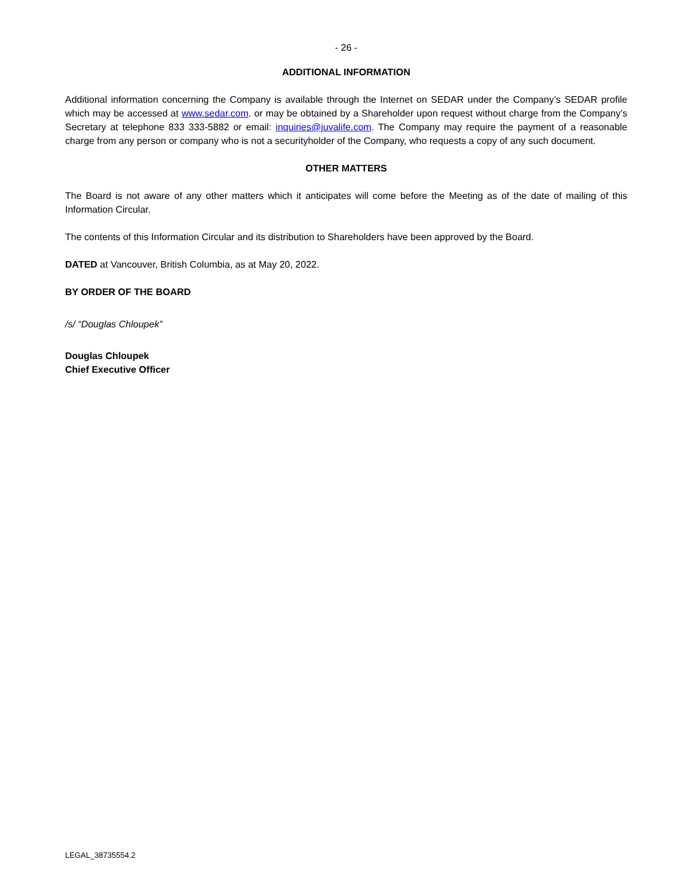- 26 -
ADDITIONAL INFORMATION
Additional information concerning the Company is available through the Internet on SEDAR under the Company’s SEDAR profile which may be accessed at www.sedar.com. or may be obtained by a Shareholder upon request without charge from the Company’s Secretary at telephone 833 333-5882 or email: inquiries@juvalife.com. The Company may require the payment of a reasonable charge from any person or company who is not a securityholder of the Company, who requests a copy of any such document.
OTHER MATTERS
The Board is not aware of any other matters which it anticipates will come before the Meeting as of the date of mailing of this Information Circular.
The contents of this Information Circular and its distribution to Shareholders have been approved by the Board.
DATED at Vancouver, British Columbia, as at May 20, 2022.
BY ORDER OF THE BOARD
/s/ “Douglas Chloupek”
Douglas Chloupek
Chief Executive Officer
LEGAL_38735554.2